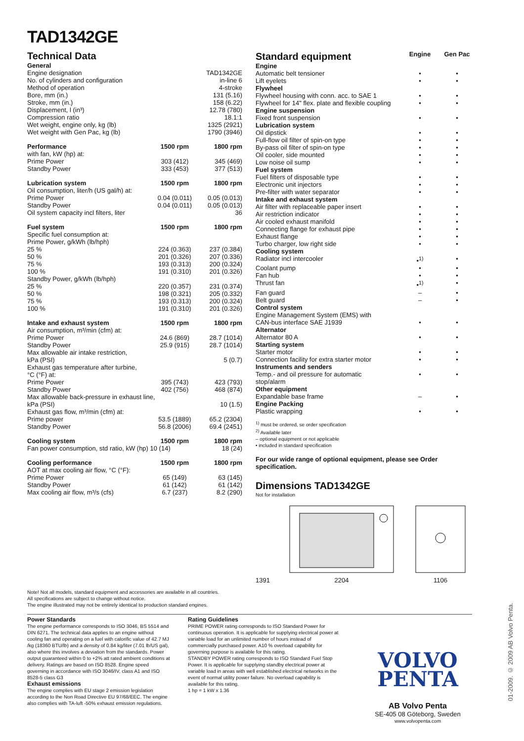TAD1342GE
Technical Data
| General | | |
| --- | --- | --- |
| Engine designation | | TAD1342GE |
| No. of cylinders and configuration | | in-line 6 |
| Method of operation | | 4-stroke |
| Bore, mm (in.) | | 131 (5.16) |
| Stroke, mm (in.) | | 158 (6.22) |
| Displacement, l (in³) | | 12.78 (780) |
| Compression ratio | | 18.1:1 |
| Wet weight, engine only, kg (lb) | | 1325 (2921) |
| Wet weight with Gen Pac, kg (lb) | | 1790 (3946) |
| Performance | 1500 rpm | 1800 rpm |
| with fan, kW (hp) at: | | |
| Prime Power | 303 (412) | 345 (469) |
| Standby Power | 333 (453) | 377 (513) |
| Lubrication system | 1500 rpm | 1800 rpm |
| Oil consumption, liter/h (US gal/h) at: | | |
| Prime Power | 0.04 (0.011) | 0.05 (0.013) |
| Standby Power | 0.04 (0.011) | 0.05 (0.013) |
| Oil system capacity incl filters, liter | | 36 |
| Fuel system | 1500 rpm | 1800 rpm |
| Specific fuel consumption at: | | |
| Prime Power, g/kWh (lb/hph) | | |
| 25 % | 224 (0.363) | 237 (0.384) |
| 50 % | 201 (0.326) | 207 (0.336) |
| 75 % | 193 (0.313) | 200 (0.324) |
| 100 % | 191 (0.310) | 201 (0.326) |
| Standby Power, g/kWh (lb/hph) | | |
| 25 % | 220 (0.357) | 231 (0.374) |
| 50 % | 198 (0.321) | 205 (0.332) |
| 75 % | 193 (0.313) | 200 (0.324) |
| 100 % | 191 (0.310) | 201 (0.326) |
| Intake and exhaust system | 1500 rpm | 1800 rpm |
| Air consumption, m³/min (cfm) at: | | |
| Prime Power | 24.6 (869) | 28.7 (1014) |
| Standby Power | 25.9 (915) | 28.7 (1014) |
| Max allowable air intake restriction, | | |
| kPa (PSI) | | 5 (0.7) |
| Exhaust gas temperature after turbine, | | |
| °C (°F) at: | | |
| Prime Power | 395 (743) | 423 (793) |
| Standby Power | 402 (756) | 468 (874) |
| Max allowable back-pressure in exhaust line, | | |
| kPa (PSI) | | 10 (1.5) |
| Exhaust gas flow, m³/min (cfm) at: | | |
| Prime power | 53.5 (1889) | 65.2 (2304) |
| Standby Power | 56.8 (2006) | 69.4 (2451) |
| Cooling system | 1500 rpm | 1800 rpm |
| Fan power consumption, std ratio, kW (hp) 10 (14) | | 18 (24) |
| Cooling performance | 1500 rpm | 1800 rpm |
| AOT at max cooling air flow, °C (°F): | | |
| Prime Power | 65 (149) | 63 (145) |
| Standby Power | 61 (142) | 61 (142) |
| Max cooling air flow, m³/s (cfs) | 6.7 (237) | 8.2 (290) |
| Standard equipment | Engine | Gen Pac |
| --- | --- | --- |
| Engine | | |
| Automatic belt tensioner | • | • |
| Lift eyelets | • | • |
| Flywheel | | |
| Flywheel housing with conn. acc. to SAE 1 | • | • |
| Flywheel for 14" flex. plate and flexible coupling | • | • |
| Engine suspension | | |
| Fixed front suspension | • | • |
| Lubrication system | | |
| Oil dipstick | • | • |
| Full-flow oil filter of spin-on type | • | • |
| By-pass oil filter of spin-on type | • | • |
| Oil cooler, side mounted | • | • |
| Low noise oil sump | • | • |
| Fuel system | | |
| Fuel filters of disposable type | • | • |
| Electronic unit injectors | • | • |
| Pre-filter with water separator | • | • |
| Intake and exhaust system | | |
| Air filter with replaceable paper insert | • | • |
| Air restriction indicator | • | • |
| Air cooled exhaust manifold | • | • |
| Connecting flange for exhaust pipe | • | • |
| Exhaust flange | • | • |
| Turbo charger, low right side | • | • |
| Cooling system | | |
| Radiator incl intercooler | •<sup>1)</sup> | • |
| Coolant pump | • | • |
| Fan hub | • | • |
| Thrust fan | •<sup>1)</sup> | • |
| Fan guard | – | • |
| Belt guard | – | • |
| Control system | | |
| Engine Management System (EMS) with CAN-bus interface SAE J1939 | • | • |
| Alternator | | |
| Alternator 80 A | • | • |
| Starting system | | |
| Starter motor | • | • |
| Connection facility for extra starter motor | • | • |
| Instruments and senders | | |
| Temp.- and oil pressure for automatic stop/alarm | • | • |
| Other equipment | | |
| Expandable base frame | – | • |
| Engine Packing | | |
| Plastic wrapping | • | • |
<sup>1)</sup> must be ordered, se order specification
<sup>2)</sup> Available later
– optional equipment or not applicable
• included in standard specification
For our wide range of optional equipment, please see Order specification.
Dimensions TAD1342GE
Not for installation
1391
2204
1106
Note! Not all models, standard equipment and accessories are available in all countries.
All specifications are subject to change without notice.
The engine illustrated may not be entirely identical to production standard engines.
Power Standards
The engine performance corresponds to ISO 3046, BS 5514 and DIN 6271. The technical data applies to an engine without cooling fan and operating on a fuel with calorific value of 42.7 MJ /kg (18360 BTU/lb) and a density of 0.84 kg/liter (7.01 lb/US gal), also where this involves a deviation from the standards. Power output guaranteed within 0 to +2% att rated ambient conditions at delivery. Ratings are based on ISO 8528. Engine speed governing in accordance with ISO 3046/IV, class A1 and ISO 8528-5 class G3
Exhaust emissions
The engine complies with EU stage 2 emission legislation according to the Non Road Directive EU 97/68/EEC. The engine also complies with TA-luft -50% exhaust emission regulations.
Rating Guidelines
PRIME POWER rating corresponds to ISO Standard Power for continuous operation. It is applicable for supplying electrical power at variable load for an unlimited number of hours instead of commercially purchased power. A10 % overload capability for governing purpose is available for this rating.
STANDBY POWER rating corresponds to ISO Standard Fuel Stop Power. It is applicable for supplying standby electrical power at variable load in areas with well established electrical networks in the event of normal utility power failure. No overload capability is available for this rating.
1 hp = 1 kW x 1.36
VOLVO
PENTA
AB Volvo Penta
SE-405 08 Göteborg, Sweden
www.volvopenta.com
01-2009. © 2009 AB Volvo Penta.